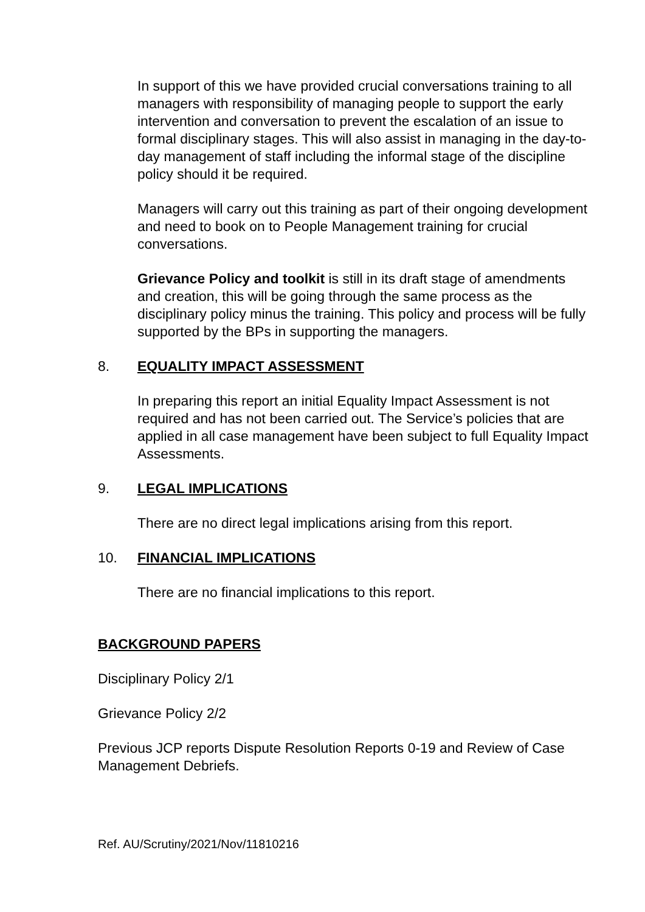In support of this we have provided crucial conversations training to all managers with responsibility of managing people to support the early intervention and conversation to prevent the escalation of an issue to formal disciplinary stages. This will also assist in managing in the day-to-day management of staff including the informal stage of the discipline policy should it be required.
Managers will carry out this training as part of their ongoing development and need to book on to People Management training for crucial conversations.
Grievance Policy and toolkit is still in its draft stage of amendments and creation, this will be going through the same process as the disciplinary policy minus the training. This policy and process will be fully supported by the BPs in supporting the managers.
8. EQUALITY IMPACT ASSESSMENT
In preparing this report an initial Equality Impact Assessment is not required and has not been carried out. The Service’s policies that are applied in all case management have been subject to full Equality Impact Assessments.
9. LEGAL IMPLICATIONS
There are no direct legal implications arising from this report.
10. FINANCIAL IMPLICATIONS
There are no financial implications to this report.
BACKGROUND PAPERS
Disciplinary Policy 2/1
Grievance Policy 2/2
Previous JCP reports Dispute Resolution Reports 0-19 and Review of Case Management Debriefs.
Ref. AU/Scrutiny/2021/Nov/11810216